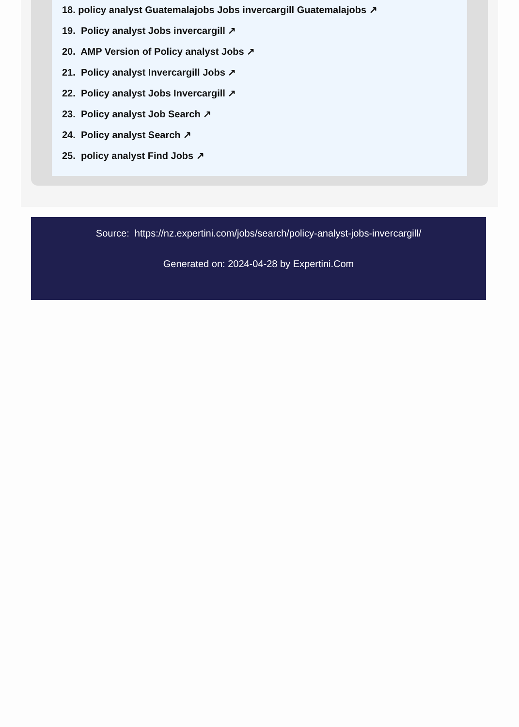18. policy analyst Guatemalajobs Jobs invercargill Guatemalajobs ↗
19. Policy analyst Jobs invercargill ↗
20. AMP Version of Policy analyst Jobs ↗
21. Policy analyst Invercargill Jobs ↗
22. Policy analyst Jobs Invercargill ↗
23. Policy analyst Job Search ↗
24. Policy analyst Search ↗
25. policy analyst Find Jobs ↗
Source: https://nz.expertini.com/jobs/search/policy-analyst-jobs-invercargill/
Generated on: 2024-04-28 by Expertini.Com